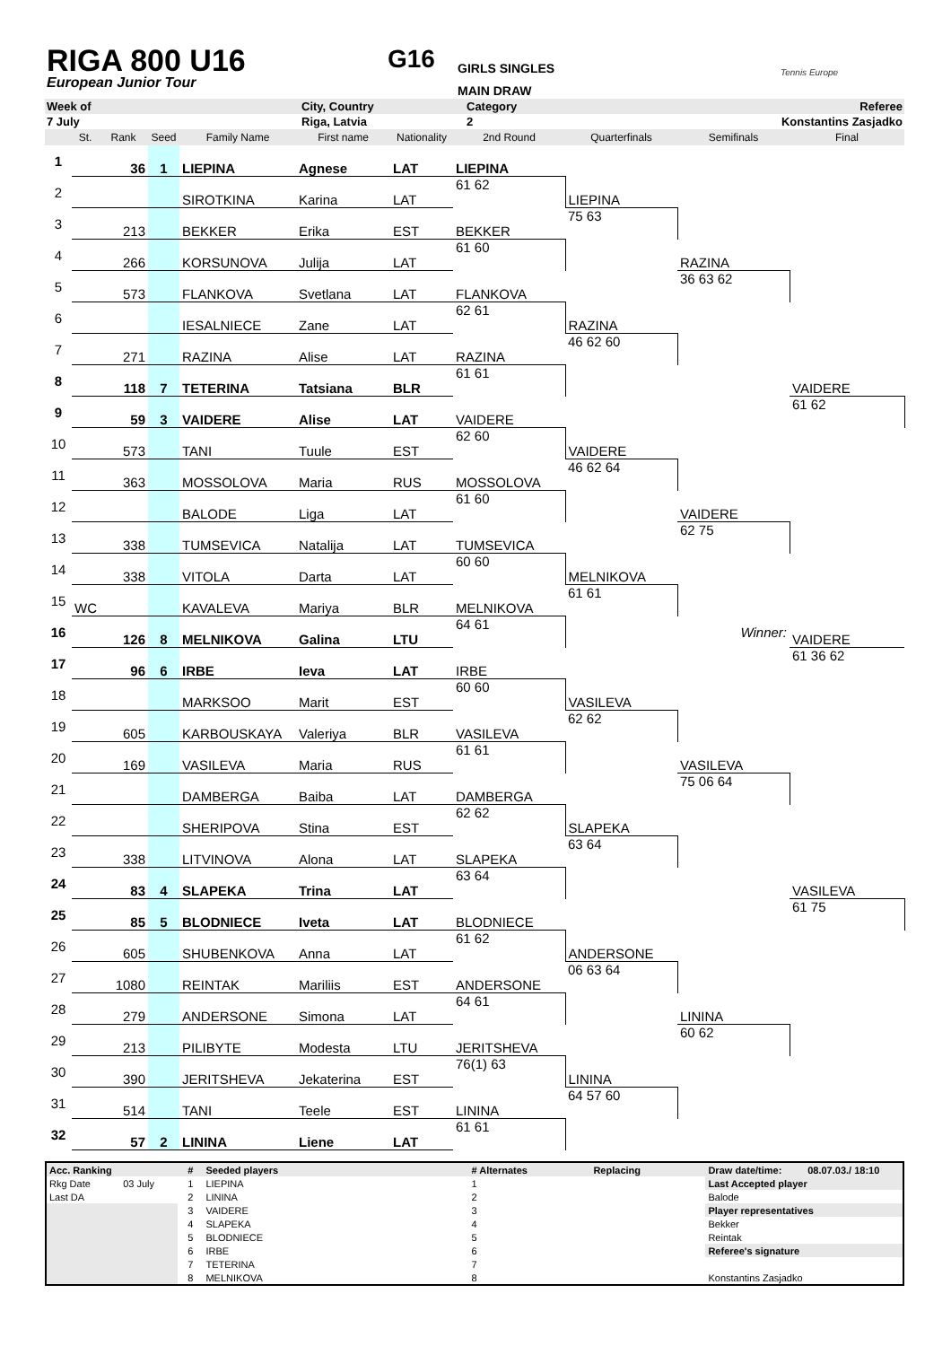RIGA 800 U16
European Junior Tour
G16
GIRLS SINGLES
MAIN DRAW
Tennis Europe
| Week of | City, Country | Category | Referee |
| 7 July | Riga, Latvia | 2 | Konstantins Zasjadko |
| | St. | Rank | Seed | Family Name | First name | Nationality | 2nd Round | Quarterfinals | Semifinals | Final |
| --- | --- | --- | --- | --- | --- | --- | --- | --- | --- | --- |
| 1 | | 36 | 1 | LIEPINA | Agnese | LAT | LIEPINA | | | |
| 2 | | | | SIROTKINA | Karina | LAT | 61 62 | LIEPINA | | |
| 3 | | 213 | | BEKKER | Erika | EST | BEKKER | 75 63 | | |
| 4 | | 266 | | KORSUNOVA | Julija | LAT | 61 60 | | RAZINA | |
| 5 | | 573 | | FLANKOVA | Svetlana | LAT | FLANKOVA | | 36 63 62 | |
| 6 | | | | IESALNIECE | Zane | LAT | 62 61 | RAZINA | | |
| 7 | | 271 | | RAZINA | Alise | LAT | RAZINA | 46 62 60 | | |
| 8 | | 118 | 7 | TETERINA | Tatsiana | BLR | 61 61 | | | VAIDERE |
| 9 | | 59 | 3 | VAIDERE | Alise | LAT | VAIDERE | | | 61 62 |
| 10 | | 573 | | TANI | Tuule | EST | 62 60 | VAIDERE | | |
| 11 | | 363 | | MOSSOLOVA | Maria | RUS | MOSSOLOVA | 46 62 64 | | |
| 12 | | | | BALODE | Liga | LAT | 61 60 | | VAIDERE | |
| 13 | | 338 | | TUMSEVICA | Natalija | LAT | TUMSEVICA | | 62 75 | |
| 14 | | 338 | | VITOLA | Darta | LAT | 60 60 | MELNIKOVA | | |
| 15 | WC | | | KAVALEVA | Mariya | BLR | MELNIKOVA | 61 61 | | |
| 16 | | 126 | 8 | MELNIKOVA | Galina | LTU | 64 61 | | Winner: | VAIDERE |
| 17 | | 96 | 6 | IRBE | Ieva | LAT | IRBE | | | 61 36 62 |
| 18 | | | | MARKSOO | Marit | EST | 60 60 | VASILEVA | | |
| 19 | | 605 | | KARBOUSKAYA | Valeriya | BLR | VASILEVA | 62 62 | | |
| 20 | | 169 | | VASILEVA | Maria | RUS | 61 61 | | VASILEVA | |
| 21 | | | | DAMBERGA | Baiba | LAT | DAMBERGA | | 75 06 64 | |
| 22 | | | | SHERIPOVA | Stina | EST | 62 62 | SLAPEKA | | |
| 23 | | 338 | | LITVINOVA | Alona | LAT | SLAPEKA | 63 64 | | |
| 24 | | 83 | 4 | SLAPEKA | Trina | LAT | 63 64 | | | VASILEVA |
| 25 | | 85 | 5 | BLODNIECE | Iveta | LAT | BLODNIECE | | | 61 75 |
| 26 | | 605 | | SHUBENKOVA | Anna | LAT | 61 62 | ANDERSONE | | |
| 27 | | 1080 | | REINTAK | Mariliis | EST | ANDERSONE | 06 63 64 | | |
| 28 | | 279 | | ANDERSONE | Simona | LAT | 64 61 | | LININA | |
| 29 | | 213 | | PILIBYTE | Modesta | LTU | JERITSHEVA | | 60 62 | |
| 30 | | 390 | | JERITSHEVA | Jekaterina | EST | 76(1) 63 | LININA | | |
| 31 | | 514 | | TANI | Teele | EST | LININA | 64 57 60 | | |
| 32 | | 57 | 2 | LININA | Liene | LAT | 61 61 | | | |
| Acc. Ranking | | # | Seeded players | # Alternates | Replacing | Draw date/time: | 08.07.03./ 18:10 |
| Rkg Date | 03 July | 1 | LIEPINA | 1 | | Last Accepted player | |
| Last DA | | 2 | LININA | 2 | | Balode | |
| | | 3 | VAIDERE | 3 | | Player representatives | |
| | | 4 | SLAPEKA | 4 | | Bekker | |
| | | 5 | BLODNIECE | 5 | | Reintak | |
| | | 6 | IRBE | 6 | | Referee's signature | |
| | | 7 | TETERINA | 7 | | | |
| | | 8 | MELNIKOVA | 8 | | Konstantins Zasjadko | |